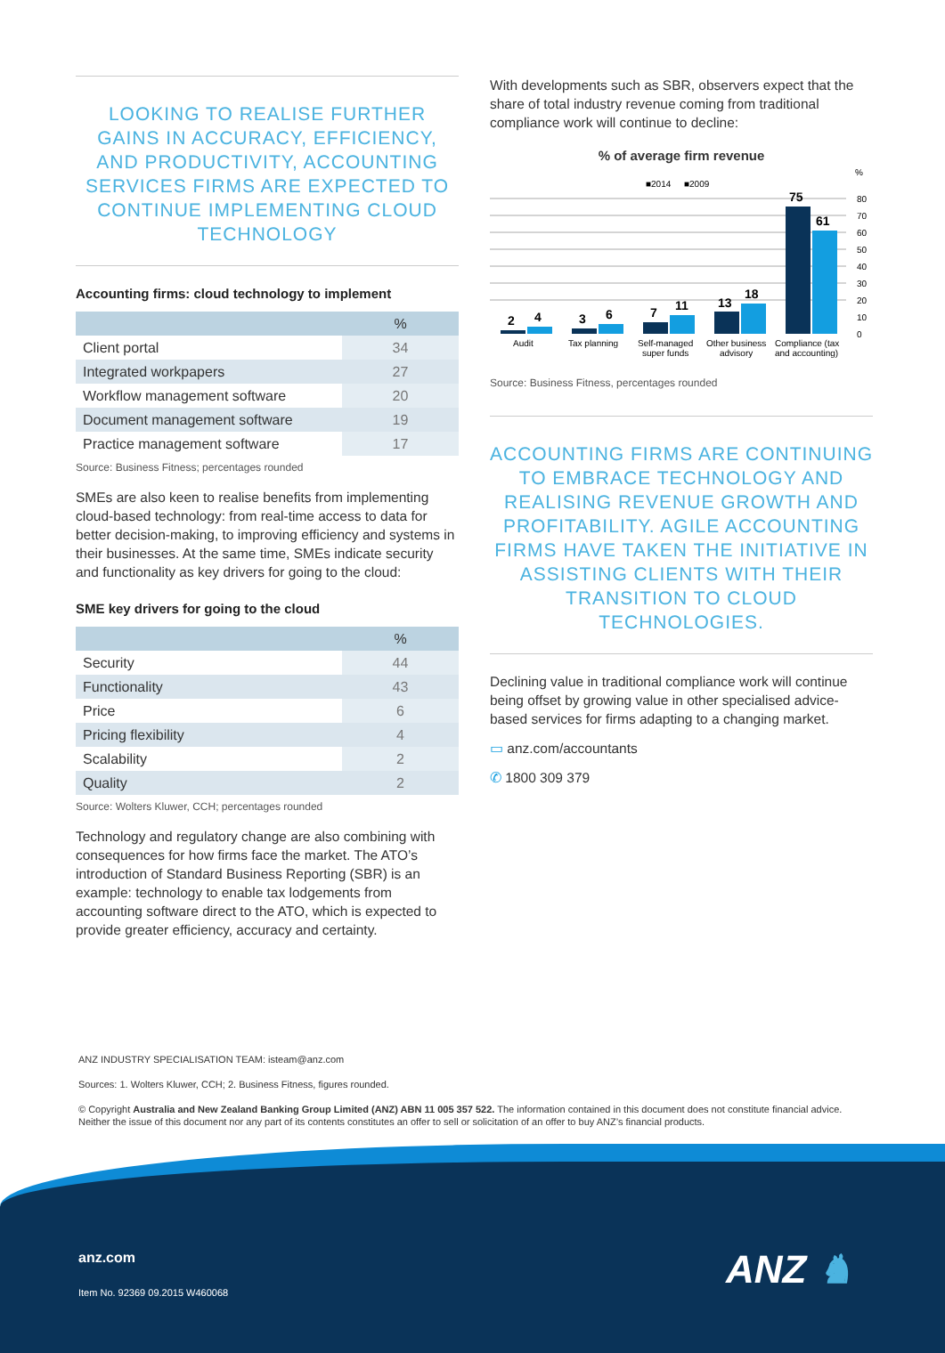LOOKING TO REALISE FURTHER GAINS IN ACCURACY, EFFICIENCY, AND PRODUCTIVITY, ACCOUNTING SERVICES FIRMS ARE EXPECTED TO CONTINUE IMPLEMENTING CLOUD TECHNOLOGY
Accounting firms: cloud technology to implement
| | % |
| --- | --- |
| Client portal | 34 |
| Integrated workpapers | 27 |
| Workflow management software | 20 |
| Document management software | 19 |
| Practice management software | 17 |
Source: Business Fitness; percentages rounded
SMEs are also keen to realise benefits from implementing cloud-based technology: from real-time access to data for better decision-making, to improving efficiency and systems in their businesses. At the same time, SMEs indicate security and functionality as key drivers for going to the cloud:
SME key drivers for going to the cloud
| | % |
| --- | --- |
| Security | 44 |
| Functionality | 43 |
| Price | 6 |
| Pricing flexibility | 4 |
| Scalability | 2 |
| Quality | 2 |
Source: Wolters Kluwer, CCH; percentages rounded
Technology and regulatory change are also combining with consequences for how firms face the market. The ATO’s introduction of Standard Business Reporting (SBR) is an example: technology to enable tax lodgements from accounting software direct to the ATO, which is expected to provide greater efficiency, accuracy and certainty.
With developments such as SBR, observers expect that the share of total industry revenue coming from traditional compliance work will continue to decline:
% of average firm revenue
%
■2014
■2009
80
70
60
50
40
30
20
10
0
2
4
3
6
7
11
13
18
75
61
Audit
Tax planning
Self-managed
super funds
Other business
advisory
Compliance (tax
and accounting)
Source: Business Fitness, percentages rounded
ACCOUNTING FIRMS ARE CONTINUING TO EMBRACE TECHNOLOGY AND REALISING REVENUE GROWTH AND PROFITABILITY. AGILE ACCOUNTING FIRMS HAVE TAKEN THE INITIATIVE IN ASSISTING CLIENTS WITH THEIR TRANSITION TO CLOUD TECHNOLOGIES.
Declining value in traditional compliance work will continue being offset by growing value in other specialised advice-based services for firms adapting to a changing market.
▭ anz.com/accountants
✆ 1800 309 379
ANZ INDUSTRY SPECIALISATION TEAM: isteam@anz.com
Sources: 1. Wolters Kluwer, CCH; 2. Business Fitness, figures rounded.
© Copyright Australia and New Zealand Banking Group Limited (ANZ) ABN 11 005 357 522. The information contained in this document does not constitute financial advice. Neither the issue of this document nor any part of its contents constitutes an offer to sell or solicitation of an offer to buy ANZ’s financial products.
anz.com
Item No. 92369 09.2015 W460068 ANZ ♞